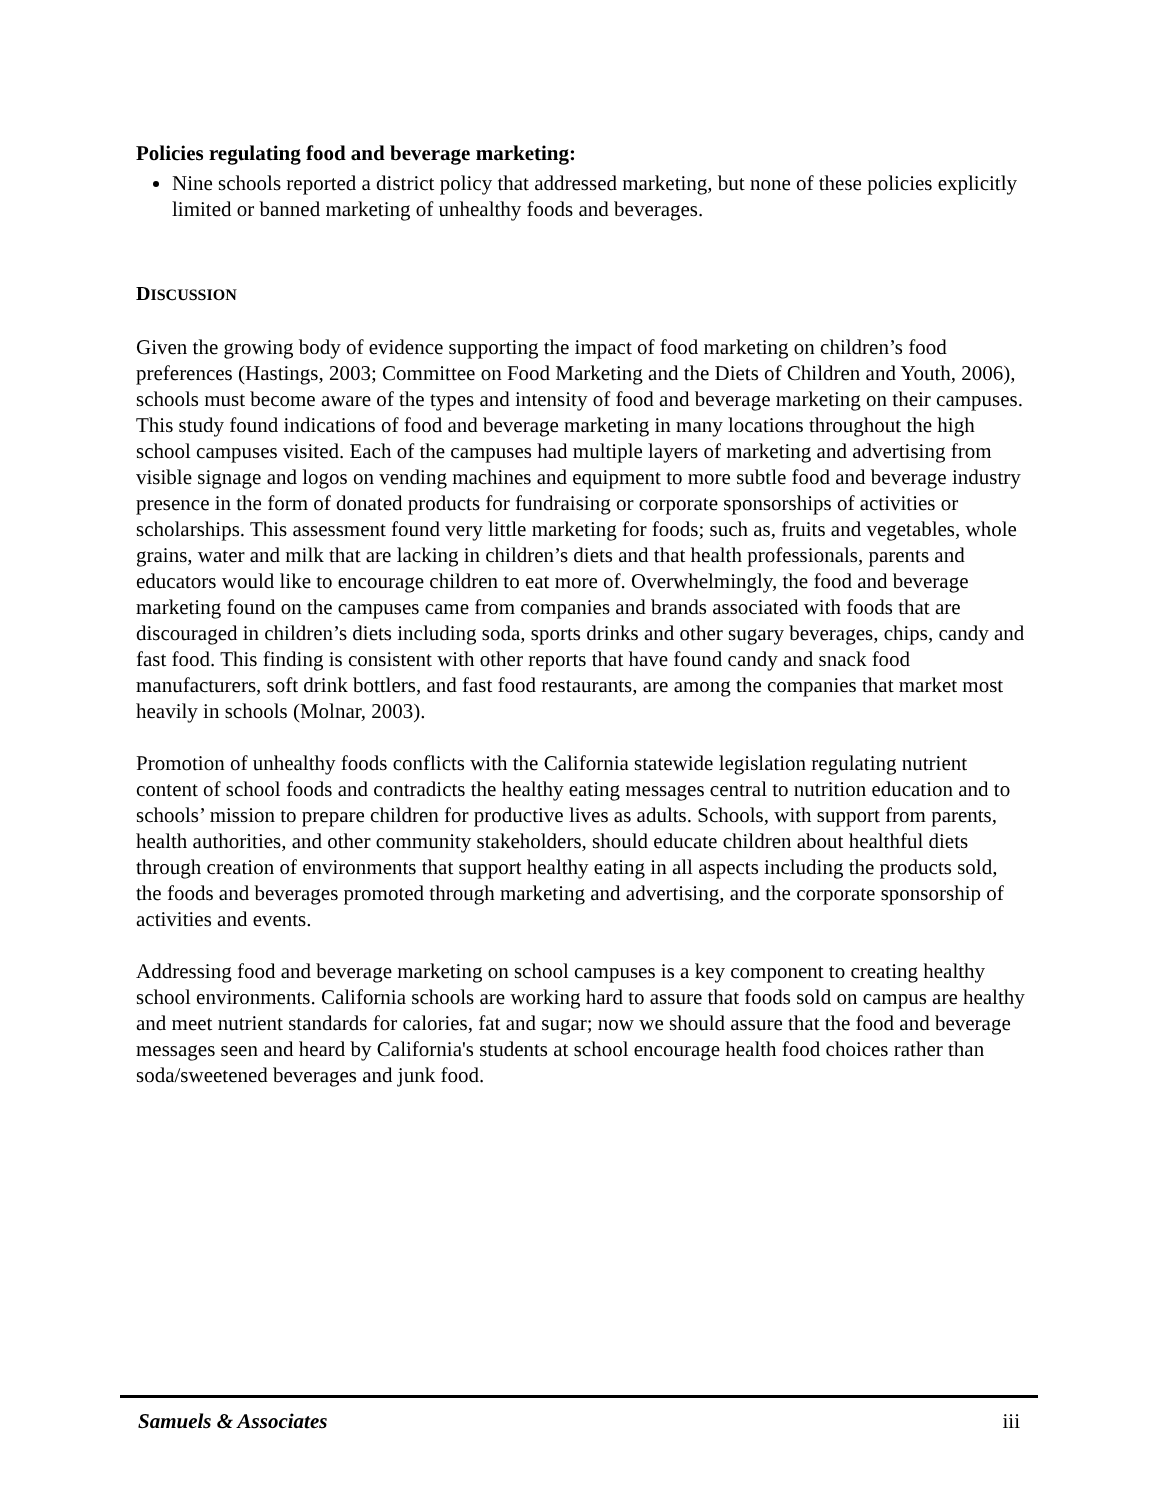Policies regulating food and beverage marketing:
Nine schools reported a district policy that addressed marketing, but none of these policies explicitly limited or banned marketing of unhealthy foods and beverages.
DISCUSSION
Given the growing body of evidence supporting the impact of food marketing on children’s food preferences (Hastings, 2003; Committee on Food Marketing and the Diets of Children and Youth, 2006), schools must become aware of the types and intensity of food and beverage marketing on their campuses. This study found indications of food and beverage marketing in many locations throughout the high school campuses visited. Each of the campuses had multiple layers of marketing and advertising from visible signage and logos on vending machines and equipment to more subtle food and beverage industry presence in the form of donated products for fundraising or corporate sponsorships of activities or scholarships. This assessment found very little marketing for foods; such as, fruits and vegetables, whole grains, water and milk that are lacking in children’s diets and that health professionals, parents and educators would like to encourage children to eat more of. Overwhelmingly, the food and beverage marketing found on the campuses came from companies and brands associated with foods that are discouraged in children’s diets including soda, sports drinks and other sugary beverages, chips, candy and fast food. This finding is consistent with other reports that have found candy and snack food manufacturers, soft drink bottlers, and fast food restaurants, are among the companies that market most heavily in schools (Molnar, 2003).
Promotion of unhealthy foods conflicts with the California statewide legislation regulating nutrient content of school foods and contradicts the healthy eating messages central to nutrition education and to schools’ mission to prepare children for productive lives as adults. Schools, with support from parents, health authorities, and other community stakeholders, should educate children about healthful diets through creation of environments that support healthy eating in all aspects including the products sold, the foods and beverages promoted through marketing and advertising, and the corporate sponsorship of activities and events.
Addressing food and beverage marketing on school campuses is a key component to creating healthy school environments. California schools are working hard to assure that foods sold on campus are healthy and meet nutrient standards for calories, fat and sugar; now we should assure that the food and beverage messages seen and heard by California's students at school encourage health food choices rather than soda/sweetened beverages and junk food.
Samuels & Associates iii